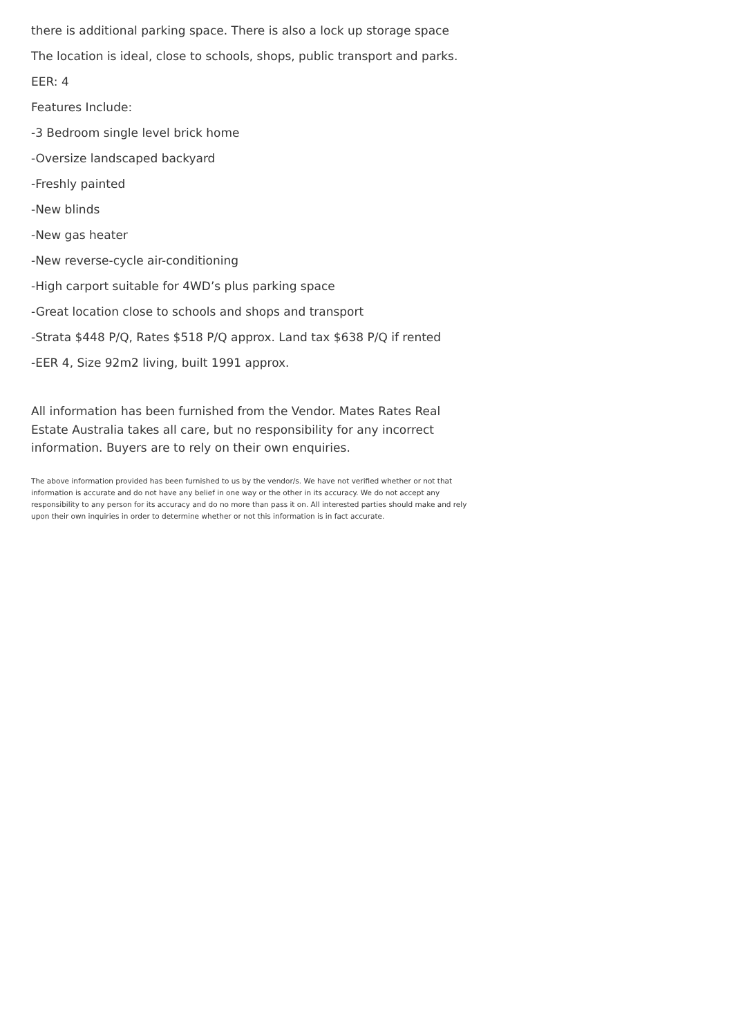there is additional parking space. There is also a lock up storage space
The location is ideal, close to schools, shops, public transport and parks.
EER: 4
Features Include:
-3 Bedroom single level brick home
-Oversize landscaped backyard
-Freshly painted
-New blinds
-New gas heater
-New reverse-cycle air-conditioning
-High carport suitable for 4WD’s plus parking space
-Great location close to schools and shops and transport
-Strata $448 P/Q, Rates $518 P/Q approx. Land tax $638 P/Q if rented
-EER 4, Size 92m2 living, built 1991 approx.
All information has been furnished from the Vendor. Mates Rates Real Estate Australia takes all care, but no responsibility for any incorrect information. Buyers are to rely on their own enquiries.
The above information provided has been furnished to us by the vendor/s. We have not verified whether or not that information is accurate and do not have any belief in one way or the other in its accuracy. We do not accept any responsibility to any person for its accuracy and do no more than pass it on. All interested parties should make and rely upon their own inquiries in order to determine whether or not this information is in fact accurate.